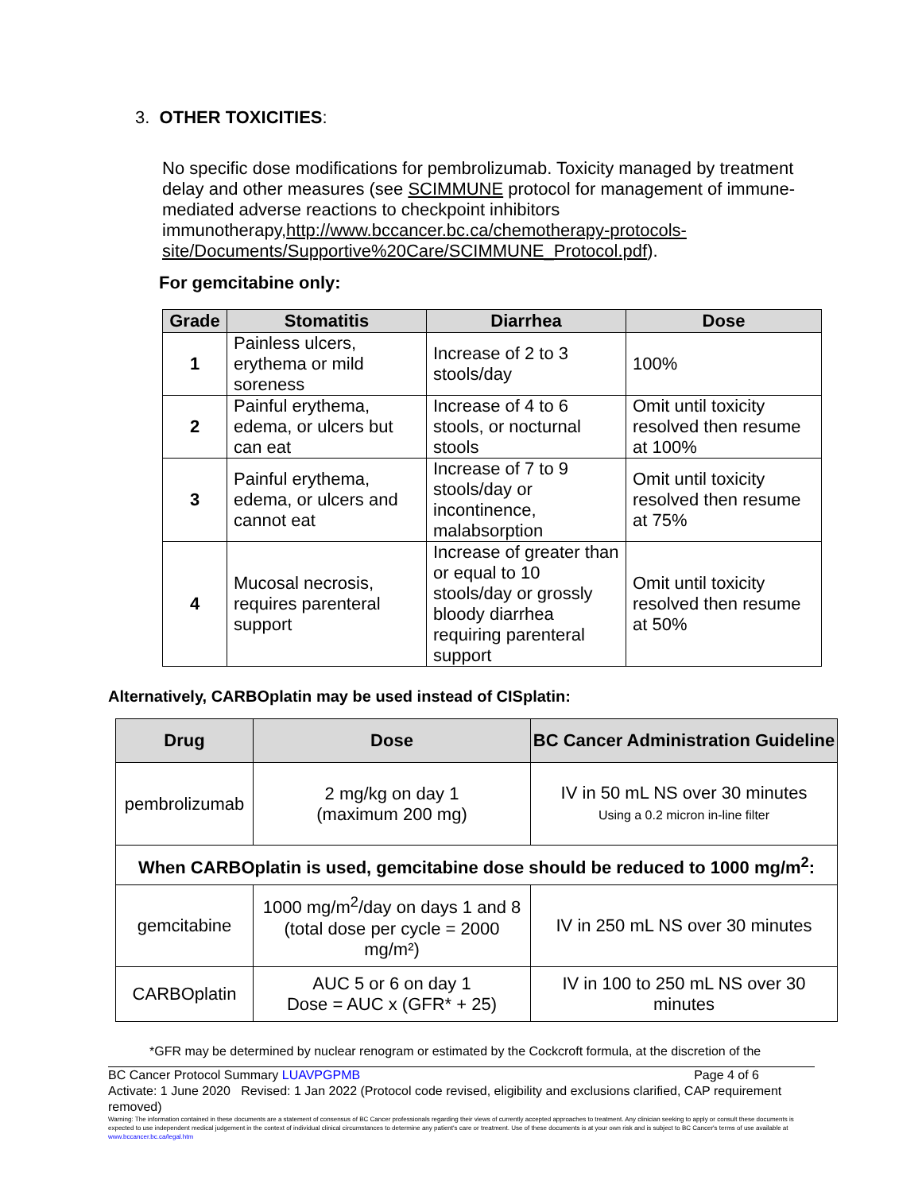3. OTHER TOXICITIES:
No specific dose modifications for pembrolizumab. Toxicity managed by treatment delay and other measures (see SCIMMUNE protocol for management of immune-mediated adverse reactions to checkpoint inhibitors immunotherapy,http://www.bccancer.bc.ca/chemotherapy-protocols-site/Documents/Supportive%20Care/SCIMMUNE_Protocol.pdf).
For gemcitabine only:
| Grade | Stomatitis | Diarrhea | Dose |
| --- | --- | --- | --- |
| 1 | Painless ulcers, erythema or mild soreness | Increase of 2 to 3 stools/day | 100% |
| 2 | Painful erythema, edema, or ulcers but can eat | Increase of 4 to 6 stools, or nocturnal stools | Omit until toxicity resolved then resume at 100% |
| 3 | Painful erythema, edema, or ulcers and cannot eat | Increase of 7 to 9 stools/day or incontinence, malabsorption | Omit until toxicity resolved then resume at 75% |
| 4 | Mucosal necrosis, requires parenteral support | Increase of greater than or equal to 10 stools/day or grossly bloody diarrhea requiring parenteral support | Omit until toxicity resolved then resume at 50% |
Alternatively, CARBOplatin may be used instead of CISplatin:
| Drug | Dose | BC Cancer Administration Guideline |
| --- | --- | --- |
| pembrolizumab | 2 mg/kg on day 1 (maximum 200 mg) | IV in 50 mL NS over 30 minutes Using a 0.2 micron in-line filter |
| When CARBOplatin is used, gemcitabine dose should be reduced to 1000 mg/m<sup>2</sup>: | | |
| gemcitabine | 1000 mg/m<sup>2</sup>/day on days 1 and 8 (total dose per cycle = 2000 mg/m²) | IV in 250 mL NS over 30 minutes |
| CARBOplatin | AUC 5 or 6 on day 1 Dose = AUC x (GFR* + 25) | IV in 100 to 250 mL NS over 30 minutes |
*GFR may be determined by nuclear renogram or estimated by the Cockcroft formula, at the discretion of the
BC Cancer Protocol Summary LUAVPGPMB Page 4 of 6
Activate: 1 June 2020 Revised: 1 Jan 2022 (Protocol code revised, eligibility and exclusions clarified, CAP requirement removed)
Warning: The information contained in these documents are a statement of consensus of BC Cancer professionals regarding their views of currently accepted approaches to treatment. Any clinician seeking to apply or consult these documents is expected to use independent medical judgement in the context of individual clinical circumstances to determine any patient's care or treatment. Use of these documents is at your own risk and is subject to BC Cancer's terms of use available at www.bccancer.bc.ca/legal.htm